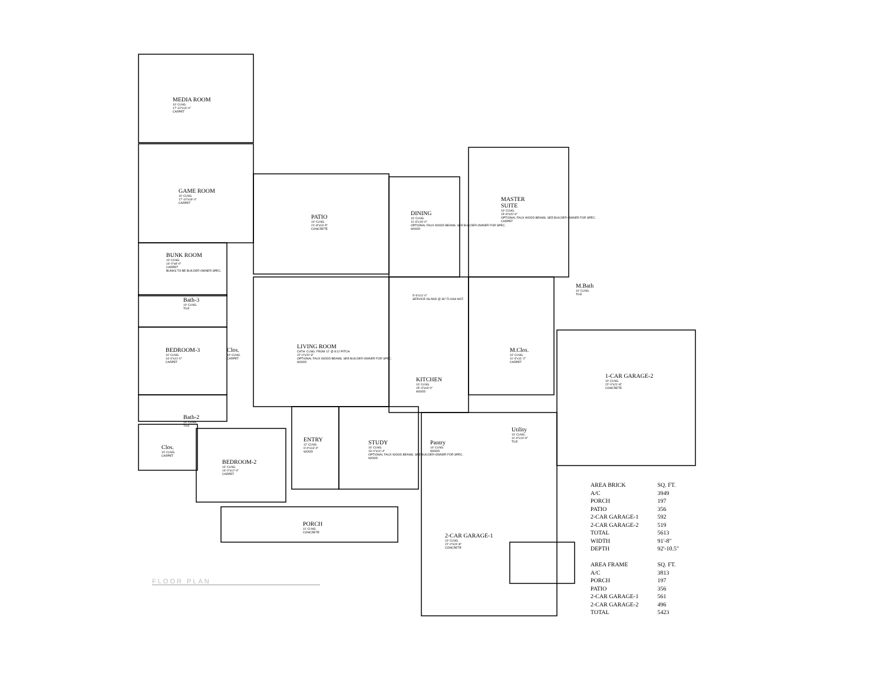MEDIA ROOM
10' CLNG.
17'-10"x14'-0"
CARPET
GAME ROOM
10' CLNG.
17'-10"x16'-0"
CARPET
BUNK ROOM
10' CLNG.
14'-0"x8'-0"
CARPET
BUNKS TO BE BUILDER OWNER SPEC.
Bath-3
10' CLNG.
TILE
BEDROOM-3
10' CLNG.
14'-0"x11'-0"
CARPET
Clos.
10' CLNG.
CARPET
Bath-2
10' CLNG.
TILE
Clos.
10' CLNG.
CARPET
BEDROOM-2
10' CLNG.
14'-0"x12'-0"
CARPET
PATIO
10' CLNG.
21'-8"x16'-5"
CONCRETE
DINING
10' CLNG.
11'-6"x16'-0"
OPTIONAL FAUX WOOD BEAMS. SEE BUILDER-OWNER FOR SPEC.
WOOD
MASTER
SUITE
10' CLNG.
15'-8"x20'-0"
OPTIONAL FAUX WOOD BEAMS. SEE BUILDER-OWNER FOR SPEC.
CARPET
LIVING ROOM
CATH. CLNG. FROM 12' @ 8:12 PITCH
22'-0"x20'-3"
OPTIONAL FAUX WOOD BEAMS. SEE BUILDER-OWNER FOR SPEC.
WOOD
5'-6"x11'-0"
SERVICE ISLAND @ 36" FLUSH HGT.
KITCHEN
10' CLNG.
15'-4"x18'-0"
WOOD
M.Bath
10' CLNG.
TILE
M.Clos.
10' CLNG.
11'-4"x11'-2"
CARPET
1-CAR GARAGE-2
10' CLNG.
22'-0"x21'-8"
CONCRETE
Utility
10' CLNG.
11'-0"x10'-9"
TILE
Pantry
10' CLNG.
WOOD
ENTRY
12' CLNG.
9'-0"x13'-0"
WOOD
STUDY
10' CLNG.
13'-0"x14'-4"
OPTIONAL FAUX WOOD BEAMS. SEE BUILDER-OWNER FOR SPEC.
WOOD
PORCH
11' CLNG.
CONCRETE
2-CAR GARAGE-1
10' CLNG.
22'-0"x24'-8"
CONCRETE
| AREA BRICK | SQ. FT. |
| --- | --- |
| A/C | 3949 |
| PORCH | 197 |
| PATIO | 356 |
| 2-CAR GARAGE-1 | 592 |
| 2-CAR GARAGE-2 | 519 |
| TOTAL | 5613 |
| WIDTH | 91'-8" |
| DEPTH | 92'-10.5" |
| AREA FRAME | SQ. FT. |
| A/C | 3813 |
| PORCH | 197 |
| PATIO | 356 |
| 2-CAR GARAGE-1 | 561 |
| 2-CAR GARAGE-2 | 496 |
| TOTAL | 5423 |
FLOOR PLAN